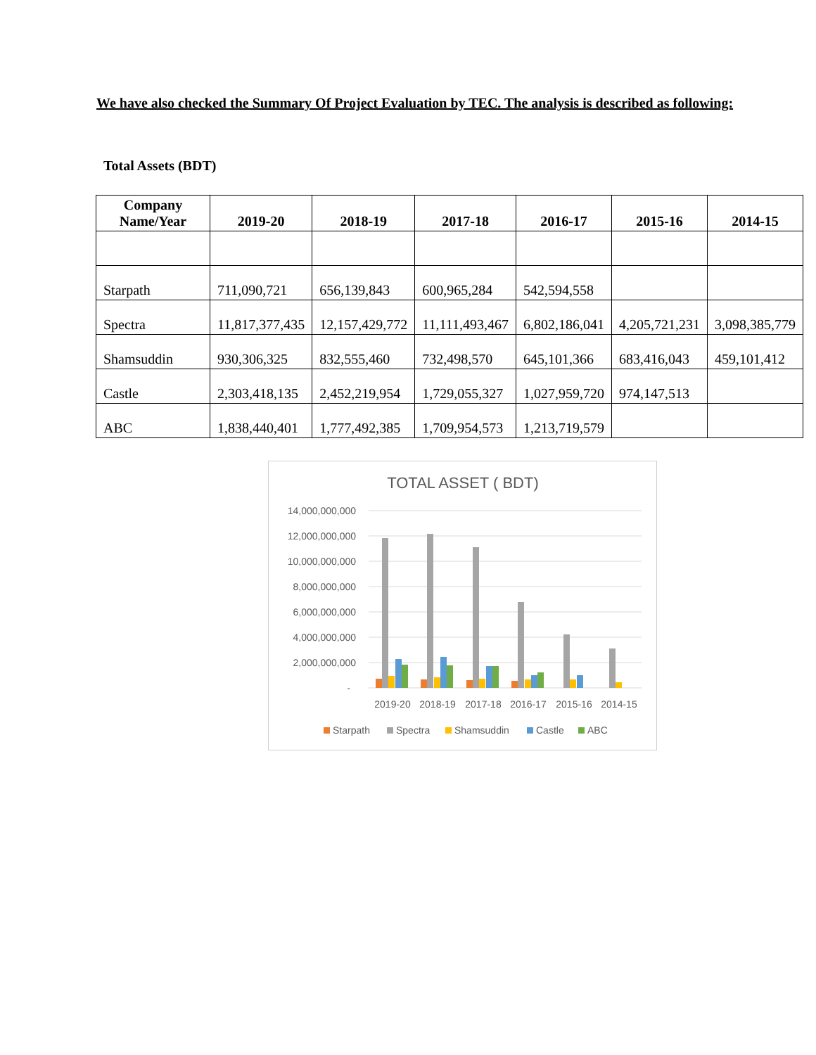We have also checked the Summary Of Project Evaluation by TEC. The analysis is described as following:
Total Assets (BDT)
| Company Name/Year | 2019-20 | 2018-19 | 2017-18 | 2016-17 | 2015-16 | 2014-15 |
| --- | --- | --- | --- | --- | --- | --- |
| Starpath | 711,090,721 | 656,139,843 | 600,965,284 | 542,594,558 | | |
| Spectra | 11,817,377,435 | 12,157,429,772 | 11,111,493,467 | 6,802,186,041 | 4,205,721,231 | 3,098,385,779 |
| Shamsuddin | 930,306,325 | 832,555,460 | 732,498,570 | 645,101,366 | 683,416,043 | 459,101,412 |
| Castle | 2,303,418,135 | 2,452,219,954 | 1,729,055,327 | 1,027,959,720 | 974,147,513 | |
| ABC | 1,838,440,401 | 1,777,492,385 | 1,709,954,573 | 1,213,719,579 | | |
TOTAL ASSET ( BDT)
14,000,000,000
12,000,000,000
10,000,000,000
8,000,000,000
6,000,000,000
4,000,000,000
2,000,000,000
-
2019-20
2018-19
2017-18
2016-17
2015-16
2014-15
Starpath
Spectra
Shamsuddin
Castle
ABC